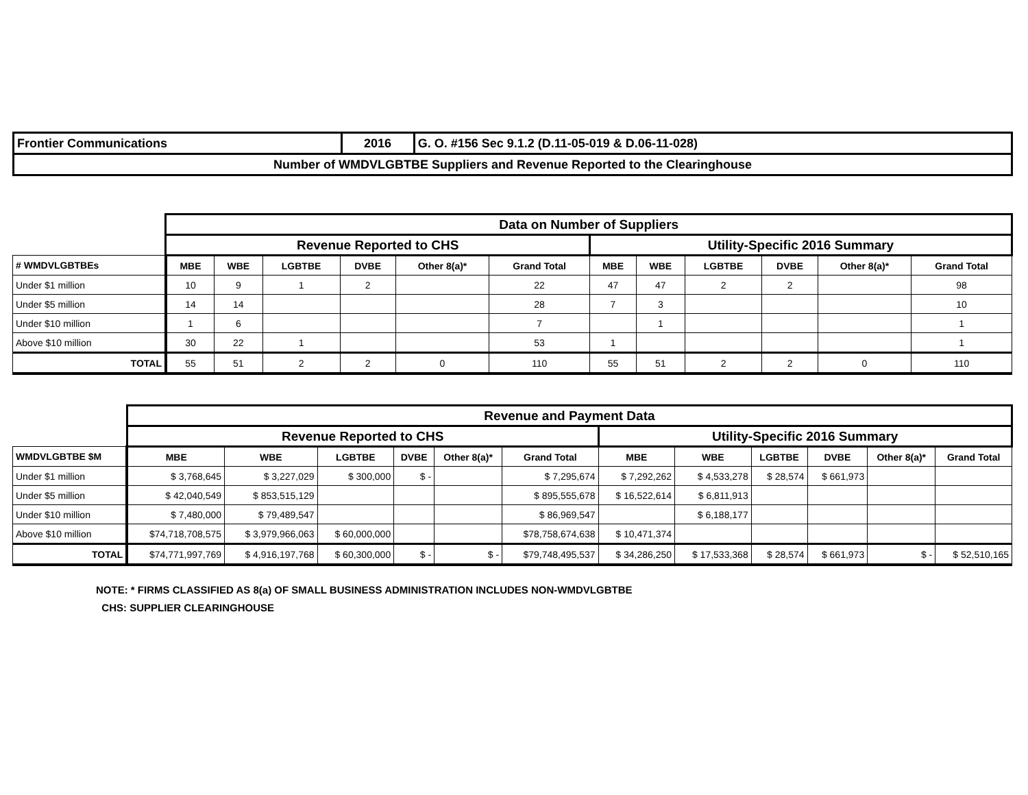| Frontier Communications | 2016 | G. O. #156 Sec 9.1.2 (D.11-05-019 & D.06-11-028) |
| Number of WMDVLGBTBE Suppliers and Revenue Reported to the Clearinghouse | | |
| | Data on Number of Suppliers | | | | | | | | | | | |
| | Revenue Reported to CHS | | | | | | Utility-Specific 2016 Summary | | | | | |
| # WMDVLGBTBEs | MBE | WBE | LGBTBE | DVBE | Other 8(a)* | Grand Total | MBE | WBE | LGBTBE | DVBE | Other 8(a)* | Grand Total |
| Under $1 million | 10 | 9 | 1 | 2 | | 22 | 47 | 47 | 2 | 2 | | 98 |
| Under $5 million | 14 | 14 | | | | 28 | 7 | 3 | | | | 10 |
| Under $10 million | 1 | 6 | | | | 7 | | 1 | | | | 1 |
| Above $10 million | 30 | 22 | 1 | | | 53 | 1 | | | | | 1 |
| TOTAL | 55 | 51 | 2 | 2 | 0 | 110 | 55 | 51 | 2 | 2 | 0 | 110 |
| | Revenue and Payment Data | | | | | | | | | | | |
| | Revenue Reported to CHS | | | | | | Utility-Specific 2016 Summary | | | | | |
| WMDVLGBTBE $M | MBE | WBE | LGBTBE | DVBE | Other 8(a)* | Grand Total | MBE | WBE | LGBTBE | DVBE | Other 8(a)* | Grand Total |
| Under $1 million | $ 3,768,645 | $ 3,227,029 | $ 300,000 | $ - | | $ 7,295,674 | $ 7,292,262 | $ 4,533,278 | $ 28,574 | $ 661,973 | | |
| Under $5 million | $ 42,040,549 | $ 853,515,129 | | | | $ 895,555,678 | $ 16,522,614 | $ 6,811,913 | | | | |
| Under $10 million | $ 7,480,000 | $ 79,489,547 | | | | $ 86,969,547 | | $ 6,188,177 | | | | |
| Above $10 million | $74,718,708,575 | $ 3,979,966,063 | $ 60,000,000 | | | $78,758,674,638 | $ 10,471,374 | | | | | |
| TOTAL | $74,771,997,769 | $ 4,916,197,768 | $ 60,300,000 | $ - | $ - | $79,748,495,537 | $ 34,286,250 | $ 17,533,368 | $ 28,574 | $ 661,973 | $ - | $ 52,510,165 |
NOTE: * FIRMS CLASSIFIED AS 8(a) OF SMALL BUSINESS ADMINISTRATION INCLUDES NON-WMDVLGBTBE
CHS: SUPPLIER CLEARINGHOUSE